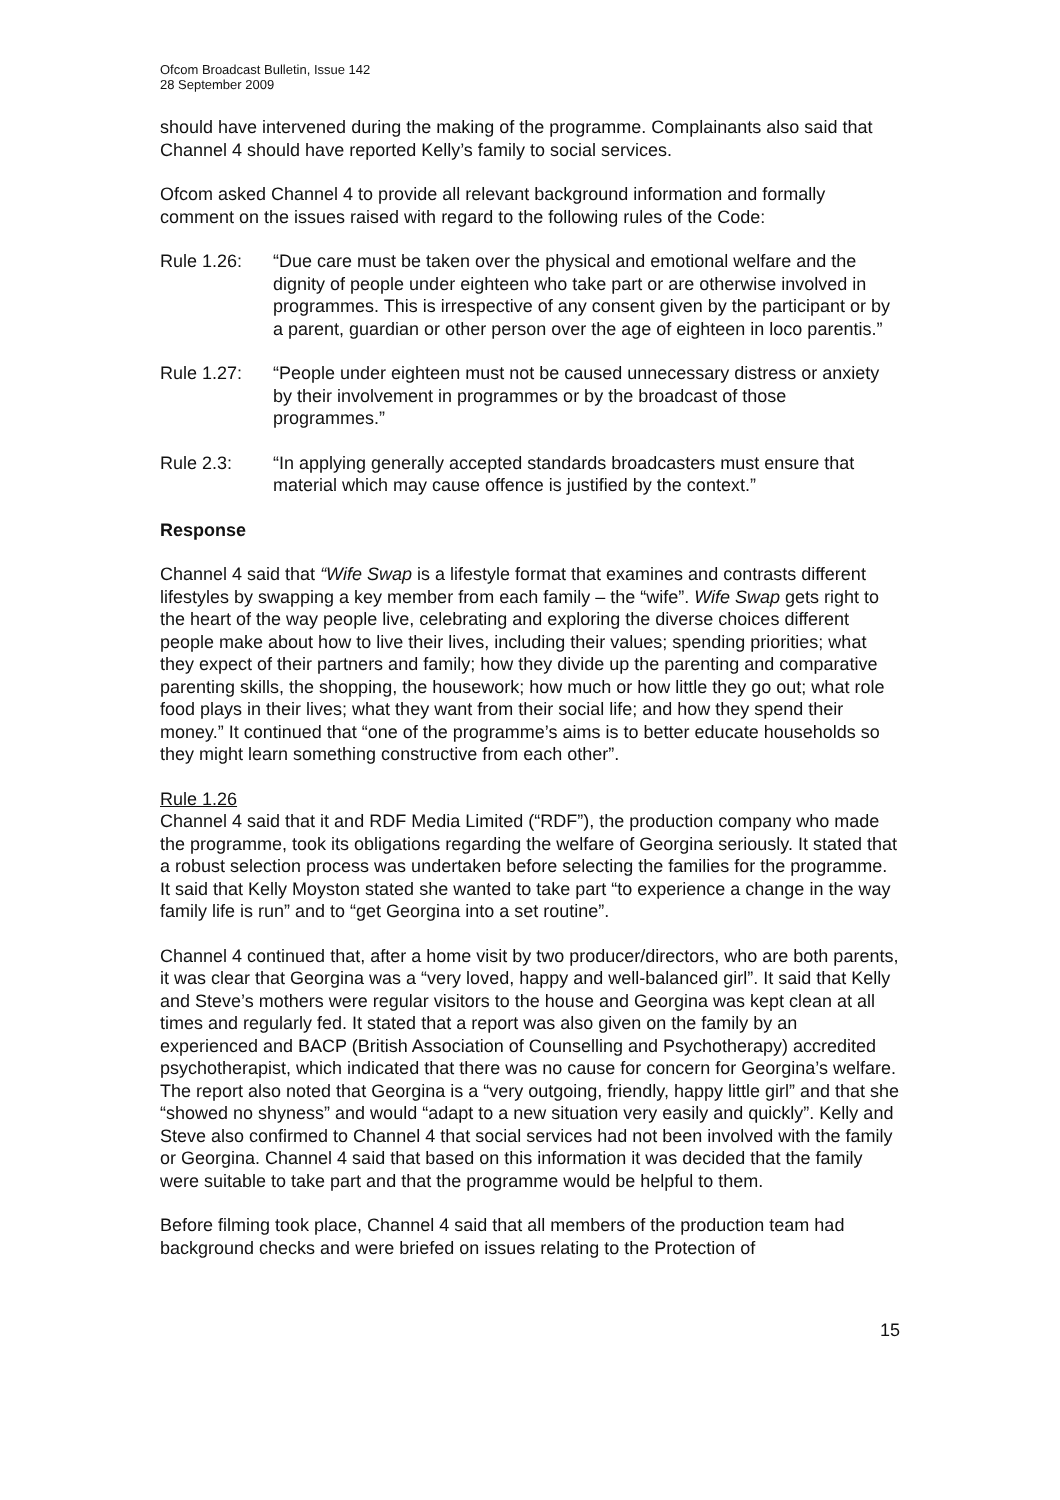Ofcom Broadcast Bulletin, Issue 142
28 September 2009
should have intervened during the making of the programme. Complainants also said that Channel 4 should have reported Kelly’s family to social services.
Ofcom asked Channel 4 to provide all relevant background information and formally comment on the issues raised with regard to the following rules of the Code:
Rule 1.26: “Due care must be taken over the physical and emotional welfare and the dignity of people under eighteen who take part or are otherwise involved in programmes. This is irrespective of any consent given by the participant or by a parent, guardian or other person over the age of eighteen in loco parentis.”
Rule 1.27: “People under eighteen must not be caused unnecessary distress or anxiety by their involvement in programmes or by the broadcast of those programmes.”
Rule 2.3: “In applying generally accepted standards broadcasters must ensure that material which may cause offence is justified by the context.”
Response
Channel 4 said that “Wife Swap is a lifestyle format that examines and contrasts different lifestyles by swapping a key member from each family – the “wife”. Wife Swap gets right to the heart of the way people live, celebrating and exploring the diverse choices different people make about how to live their lives, including their values; spending priorities; what they expect of their partners and family; how they divide up the parenting and comparative parenting skills, the shopping, the housework; how much or how little they go out; what role food plays in their lives; what they want from their social life; and how they spend their money.” It continued that “one of the programme’s aims is to better educate households so they might learn something constructive from each other”.
Rule 1.26
Channel 4 said that it and RDF Media Limited (“RDF”), the production company who made the programme, took its obligations regarding the welfare of Georgina seriously. It stated that a robust selection process was undertaken before selecting the families for the programme. It said that Kelly Moyston stated she wanted to take part “to experience a change in the way family life is run” and to “get Georgina into a set routine”.
Channel 4 continued that, after a home visit by two producer/directors, who are both parents, it was clear that Georgina was a “very loved, happy and well-balanced girl”. It said that Kelly and Steve’s mothers were regular visitors to the house and Georgina was kept clean at all times and regularly fed. It stated that a report was also given on the family by an experienced and BACP (British Association of Counselling and Psychotherapy) accredited psychotherapist, which indicated that there was no cause for concern for Georgina’s welfare. The report also noted that Georgina is a “very outgoing, friendly, happy little girl” and that she “showed no shyness” and would “adapt to a new situation very easily and quickly”. Kelly and Steve also confirmed to Channel 4 that social services had not been involved with the family or Georgina. Channel 4 said that based on this information it was decided that the family were suitable to take part and that the programme would be helpful to them.
Before filming took place, Channel 4 said that all members of the production team had background checks and were briefed on issues relating to the Protection of
15